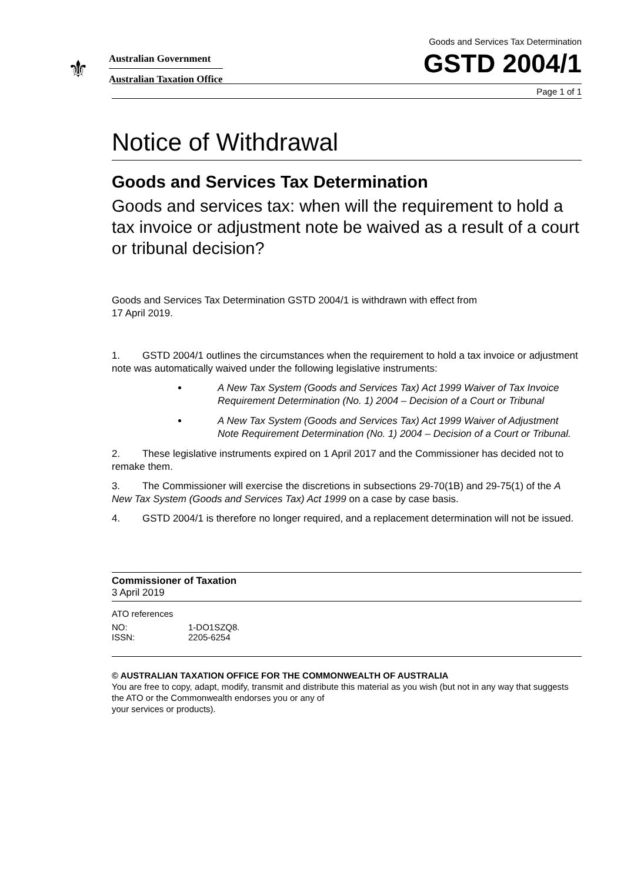⚜
Australian Government
Australian Taxation Office
Goods and Services Tax Determination
GSTD 2004/1
Page 1 of 1
Notice of Withdrawal
Goods and Services Tax Determination
Goods and services tax: when will the requirement to hold a tax invoice or adjustment note be waived as a result of a court or tribunal decision?
Goods and Services Tax Determination GSTD 2004/1 is withdrawn with effect from
17 April 2019.
1. GSTD 2004/1 outlines the circumstances when the requirement to hold a tax invoice or adjustment note was automatically waived under the following legislative instruments:
A New Tax System (Goods and Services Tax) Act 1999 Waiver of Tax Invoice Requirement Determination (No. 1) 2004 – Decision of a Court or Tribunal
A New Tax System (Goods and Services Tax) Act 1999 Waiver of Adjustment Note Requirement Determination (No. 1) 2004 – Decision of a Court or Tribunal.
2. These legislative instruments expired on 1 April 2017 and the Commissioner has decided not to remake them.
3. The Commissioner will exercise the discretions in subsections 29-70(1B) and 29-75(1) of the A New Tax System (Goods and Services Tax) Act 1999 on a case by case basis.
4. GSTD 2004/1 is therefore no longer required, and a replacement determination will not be issued.
Commissioner of Taxation
3 April 2019
ATO references
| NO: | 1-DO1SZQ8. |
| ISSN: | 2205-6254 |
© AUSTRALIAN TAXATION OFFICE FOR THE COMMONWEALTH OF AUSTRALIA
You are free to copy, adapt, modify, transmit and distribute this material as you wish (but not in any way that suggests the ATO or the Commonwealth endorses you or any of
your services or products).